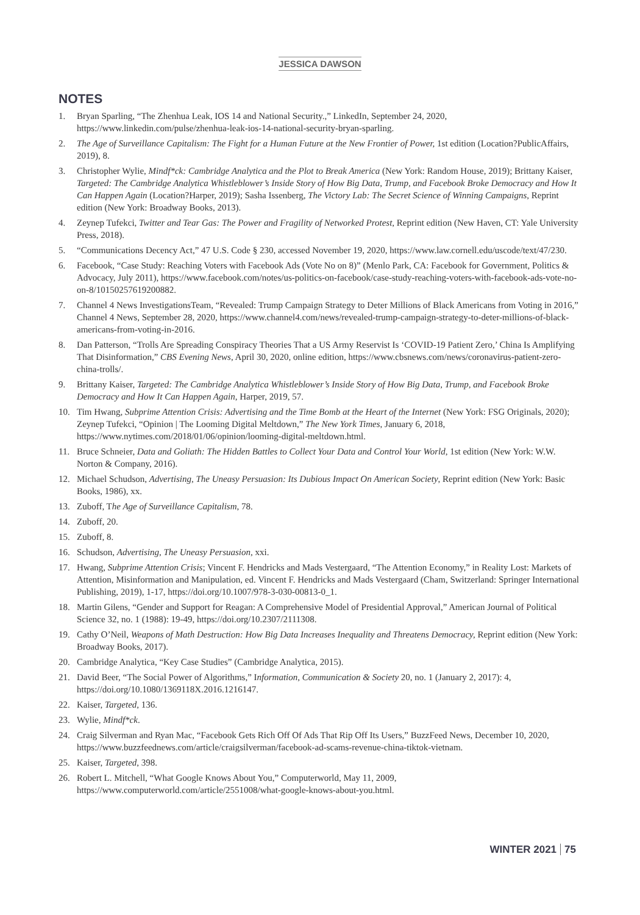JESSICA DAWSON
NOTES
1. Bryan Sparling, “The Zhenhua Leak, IOS 14 and National Security.,” LinkedIn, September 24, 2020, https://www.linkedin.com/pulse/zhenhua-leak-ios-14-national-security-bryan-sparling.
2. The Age of Surveillance Capitalism: The Fight for a Human Future at the New Frontier of Power, 1st edition (Location?PublicAffairs, 2019), 8.
3. Christopher Wylie, Mindf*ck: Cambridge Analytica and the Plot to Break America (New York: Random House, 2019); Brittany Kaiser, Targeted: The Cambridge Analytica Whistleblower’s Inside Story of How Big Data, Trump, and Facebook Broke Democracy and How It Can Happen Again (Location?Harper, 2019); Sasha Issenberg, The Victory Lab: The Secret Science of Winning Campaigns, Reprint edition (New York: Broadway Books, 2013).
4. Zeynep Tufekci, Twitter and Tear Gas: The Power and Fragility of Networked Protest, Reprint edition (New Haven, CT: Yale University Press, 2018).
5. “Communications Decency Act,” 47 U.S. Code § 230, accessed November 19, 2020, https://www.law.cornell.edu/uscode/text/47/230.
6. Facebook, “Case Study: Reaching Voters with Facebook Ads (Vote No on 8)” (Menlo Park, CA: Facebook for Government, Politics & Advocacy, July 2011), https://www.facebook.com/notes/us-politics-on-facebook/case-study-reaching-voters-with-facebook-ads-vote-no-on-8/10150257619200882.
7. Channel 4 News InvestigationsTeam, “Revealed: Trump Campaign Strategy to Deter Millions of Black Americans from Voting in 2016,” Channel 4 News, September 28, 2020, https://www.channel4.com/news/revealed-trump-campaign-strategy-to-deter-millions-of-black-americans-from-voting-in-2016.
8. Dan Patterson, “Trolls Are Spreading Conspiracy Theories That a US Army Reservist Is ‘COVID-19 Patient Zero,’ China Is Amplifying That Disinformation,” CBS Evening News, April 30, 2020, online edition, https://www.cbsnews.com/news/coronavirus-patient-zero-china-trolls/.
9. Brittany Kaiser, Targeted: The Cambridge Analytica Whistleblower’s Inside Story of How Big Data, Trump, and Facebook Broke Democracy and How It Can Happen Again, Harper, 2019, 57.
10. Tim Hwang, Subprime Attention Crisis: Advertising and the Time Bomb at the Heart of the Internet (New York: FSG Originals, 2020); Zeynep Tufekci, “Opinion | The Looming Digital Meltdown,” The New York Times, January 6, 2018, https://www.nytimes.com/2018/01/06/opinion/looming-digital-meltdown.html.
11. Bruce Schneier, Data and Goliath: The Hidden Battles to Collect Your Data and Control Your World, 1st edition (New York: W.W. Norton & Company, 2016).
12. Michael Schudson, Advertising, The Uneasy Persuasion: Its Dubious Impact On American Society, Reprint edition (New York: Basic Books, 1986), xx.
13. Zuboff, The Age of Surveillance Capitalism, 78.
14. Zuboff, 20.
15. Zuboff, 8.
16. Schudson, Advertising, The Uneasy Persuasion, xxi.
17. Hwang, Subprime Attention Crisis; Vincent F. Hendricks and Mads Vestergaard, “The Attention Economy,” in Reality Lost: Markets of Attention, Misinformation and Manipulation, ed. Vincent F. Hendricks and Mads Vestergaard (Cham, Switzerland: Springer International Publishing, 2019), 1-17, https://doi.org/10.1007/978-3-030-00813-0_1.
18. Martin Gilens, “Gender and Support for Reagan: A Comprehensive Model of Presidential Approval,” American Journal of Political Science 32, no. 1 (1988): 19-49, https://doi.org/10.2307/2111308.
19. Cathy O’Neil, Weapons of Math Destruction: How Big Data Increases Inequality and Threatens Democracy, Reprint edition (New York: Broadway Books, 2017).
20. Cambridge Analytica, “Key Case Studies” (Cambridge Analytica, 2015).
21. David Beer, “The Social Power of Algorithms,” Information, Communication & Society 20, no. 1 (January 2, 2017): 4, https://doi.org/10.1080/1369118X.2016.1216147.
22. Kaiser, Targeted, 136.
23. Wylie, Mindf*ck.
24. Craig Silverman and Ryan Mac, “Facebook Gets Rich Off Of Ads That Rip Off Its Users,” BuzzFeed News, December 10, 2020, https://www.buzzfeednews.com/article/craigsilverman/facebook-ad-scams-revenue-china-tiktok-vietnam.
25. Kaiser, Targeted, 398.
26. Robert L. Mitchell, “What Google Knows About You,” Computerworld, May 11, 2009, https://www.computerworld.com/article/2551008/what-google-knows-about-you.html.
WINTER 2021 75